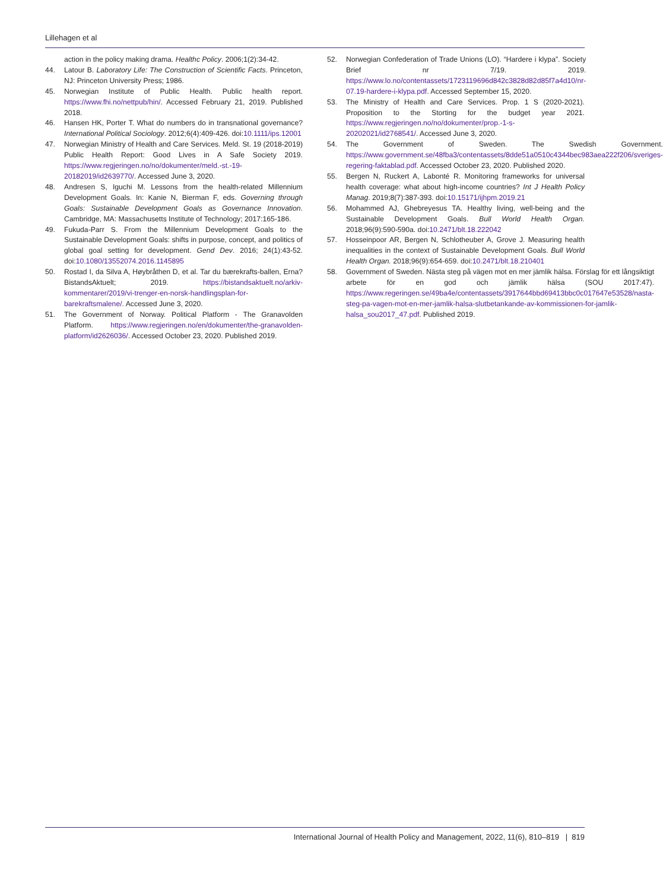Lillehagen et al
action in the policy making drama. Healthc Policy. 2006;1(2):34-42.
44. Latour B. Laboratory Life: The Construction of Scientific Facts. Princeton, NJ: Princeton University Press; 1986.
45. Norwegian Institute of Public Health. Public health report. https://www.fhi.no/nettpub/hin/. Accessed February 21, 2019. Published 2018.
46. Hansen HK, Porter T. What do numbers do in transnational governance? International Political Sociology. 2012;6(4):409-426. doi:10.1111/ips.12001
47. Norwegian Ministry of Health and Care Services. Meld. St. 19 (2018-2019) Public Health Report: Good Lives in A Safe Society 2019. https://www.regjeringen.no/no/dokumenter/meld.-st.-19-20182019/id2639770/. Accessed June 3, 2020.
48. Andresen S, Iguchi M. Lessons from the health-related Millennium Development Goals. In: Kanie N, Bierman F, eds. Governing through Goals: Sustainable Development Goals as Governance Innovation. Cambridge, MA: Massachusetts Institute of Technology; 2017:165-186.
49. Fukuda-Parr S. From the Millennium Development Goals to the Sustainable Development Goals: shifts in purpose, concept, and politics of global goal setting for development. Gend Dev. 2016; 24(1):43-52. doi:10.1080/13552074.2016.1145895
50. Rostad I, da Silva A, Høybråthen D, et al. Tar du bærekrafts-ballen, Erna? BistandsAktuelt; 2019. https://bistandsaktuelt.no/arkiv-kommentarer/2019/vi-trenger-en-norsk-handlingsplan-for-barekraftsmalene/. Accessed June 3, 2020.
51. The Government of Norway. Political Platform - The Granavolden Platform. https://www.regjeringen.no/en/dokumenter/the-granavolden-platform/id2626036/. Accessed October 23, 2020. Published 2019.
52. Norwegian Confederation of Trade Unions (LO). “Hardere i klypa”. Society Brief nr 7/19. 2019. https://www.lo.no/contentassets/1723119696d842c3828d82d85f7a4d10/nr-07.19-hardere-i-klypa.pdf. Accessed September 15, 2020.
53. The Ministry of Health and Care Services. Prop. 1 S (2020-2021). Proposition to the Storting for the budget year 2021. https://www.regjeringen.no/no/dokumenter/prop.-1-s-20202021/id2768541/. Accessed June 3, 2020.
54. The Government of Sweden. The Swedish Government. https://www.government.se/48fba3/contentassets/8dde51a0510c4344bec983aea222f206/sveriges-regering-faktablad.pdf. Accessed October 23, 2020. Published 2020.
55. Bergen N, Ruckert A, Labonté R. Monitoring frameworks for universal health coverage: what about high-income countries? Int J Health Policy Manag. 2019;8(7):387-393. doi:10.15171/ijhpm.2019.21
56. Mohammed AJ, Ghebreyesus TA. Healthy living, well-being and the Sustainable Development Goals. Bull World Health Organ. 2018;96(9):590-590a. doi:10.2471/blt.18.222042
57. Hosseinpoor AR, Bergen N, Schlotheuber A, Grove J. Measuring health inequalities in the context of Sustainable Development Goals. Bull World Health Organ. 2018;96(9):654-659. doi:10.2471/blt.18.210401
58. Government of Sweden. Nästa steg på vägen mot en mer jämlik hälsa. Förslag för ett långsiktigt arbete för en god och jämlik hälsa (SOU 2017:47). https://www.regeringen.se/49ba4e/contentassets/3917644bbd69413bbc0c017647e53528/nasta-steg-pa-vagen-mot-en-mer-jamlik-halsa-slutbetankande-av-kommissionen-for-jamlik-halsa_sou2017_47.pdf. Published 2019.
International Journal of Health Policy and Management, 2022, 11(6), 810–819 | 819